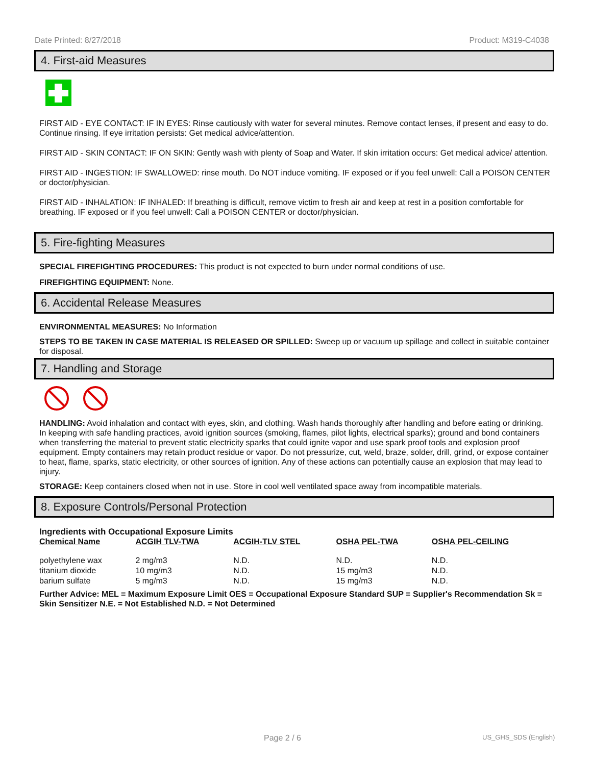Date Printed: 8/27/2018 Product: M319-C4038
4. First-aid Measures
FIRST AID - EYE CONTACT: IF IN EYES: Rinse cautiously with water for several minutes. Remove contact lenses, if present and easy to do. Continue rinsing. If eye irritation persists: Get medical advice/attention.
FIRST AID - SKIN CONTACT: IF ON SKIN: Gently wash with plenty of Soap and Water. If skin irritation occurs: Get medical advice/ attention.
FIRST AID - INGESTION: IF SWALLOWED: rinse mouth. Do NOT induce vomiting. IF exposed or if you feel unwell: Call a POISON CENTER or doctor/physician.
FIRST AID - INHALATION: IF INHALED: If breathing is difficult, remove victim to fresh air and keep at rest in a position comfortable for breathing. IF exposed or if you feel unwell: Call a POISON CENTER or doctor/physician.
5. Fire-fighting Measures
SPECIAL FIREFIGHTING PROCEDURES: This product is not expected to burn under normal conditions of use.
FIREFIGHTING EQUIPMENT: None.
6. Accidental Release Measures
ENVIRONMENTAL MEASURES: No Information
STEPS TO BE TAKEN IN CASE MATERIAL IS RELEASED OR SPILLED: Sweep up or vacuum up spillage and collect in suitable container for disposal.
7. Handling and Storage
HANDLING: Avoid inhalation and contact with eyes, skin, and clothing. Wash hands thoroughly after handling and before eating or drinking. In keeping with safe handling practices, avoid ignition sources (smoking, flames, pilot lights, electrical sparks); ground and bond containers when transferring the material to prevent static electricity sparks that could ignite vapor and use spark proof tools and explosion proof equipment. Empty containers may retain product residue or vapor. Do not pressurize, cut, weld, braze, solder, drill, grind, or expose container to heat, flame, sparks, static electricity, or other sources of ignition. Any of these actions can potentially cause an explosion that may lead to injury.
STORAGE: Keep containers closed when not in use. Store in cool well ventilated space away from incompatible materials.
8. Exposure Controls/Personal Protection
Ingredients with Occupational Exposure Limits
| Chemical Name | ACGIH TLV-TWA | ACGIH-TLV STEL | OSHA PEL-TWA | OSHA PEL-CEILING |
| --- | --- | --- | --- | --- |
| polyethylene wax | 2 mg/m3 | N.D. | N.D. | N.D. |
| titanium dioxide | 10 mg/m3 | N.D. | 15 mg/m3 | N.D. |
| barium sulfate | 5 mg/m3 | N.D. | 15 mg/m3 | N.D. |
Further Advice: MEL = Maximum Exposure Limit OES = Occupational Exposure Standard SUP = Supplier's Recommendation Sk = Skin Sensitizer N.E. = Not Established N.D. = Not Determined
Page 2 / 6 US_GHS_SDS (English)